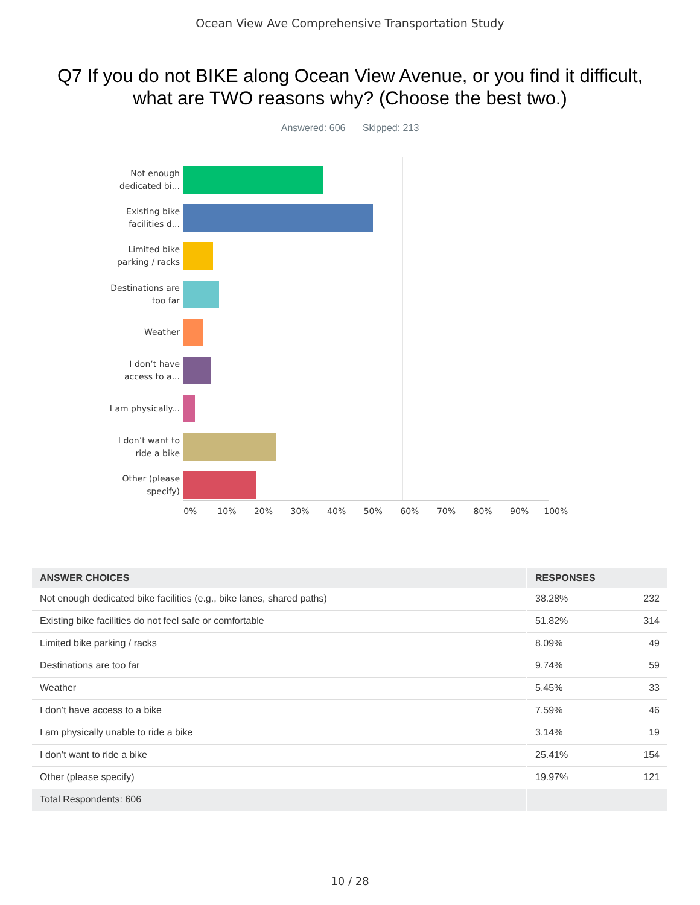Ocean View Ave Comprehensive Transportation Study
Q7 If you do not BIKE along Ocean View Avenue, or you find it difficult, what are TWO reasons why? (Choose the best two.)
Answered: 606 Skipped: 213
Not enough dedicated bi...
Existing bike facilities d...
Limited bike parking / racks
Destinations are too far
Weather
I don’t have access to a...
I am physically...
I don’t want to ride a bike
Other (please specify)
0% 10% 20% 30% 40% 50% 60% 70% 80% 90% 100%
| ANSWER CHOICES | RESPONSES | |
| --- | --- | --- |
| Not enough dedicated bike facilities (e.g., bike lanes, shared paths) | 38.28% | 232 |
| Existing bike facilities do not feel safe or comfortable | 51.82% | 314 |
| Limited bike parking / racks | 8.09% | 49 |
| Destinations are too far | 9.74% | 59 |
| Weather | 5.45% | 33 |
| I don’t have access to a bike | 7.59% | 46 |
| I am physically unable to ride a bike | 3.14% | 19 |
| I don’t want to ride a bike | 25.41% | 154 |
| Other (please specify) | 19.97% | 121 |
| Total Respondents: 606 | | |
10 / 28